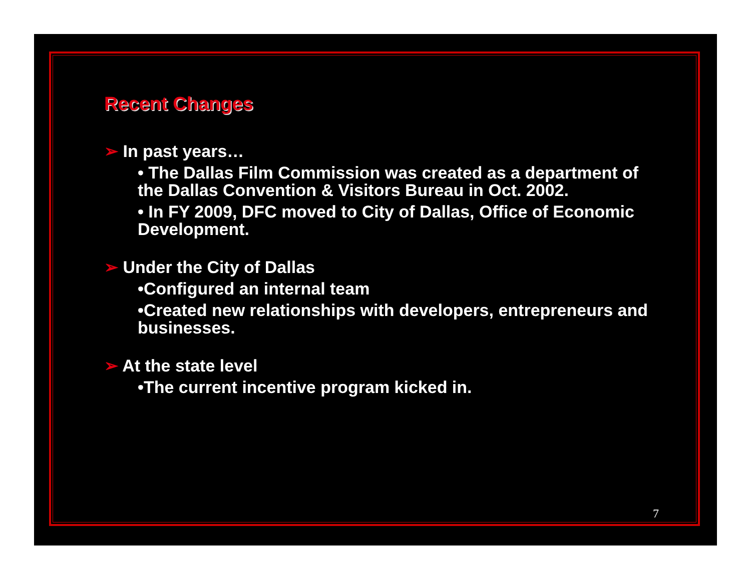Recent Changes
➢ In past years…
• The Dallas Film Commission was created as a department of the Dallas Convention & Visitors Bureau in Oct. 2002.
• In FY 2009, DFC moved to City of Dallas, Office of Economic Development.
➢ Under the City of Dallas
•Configured an internal team
•Created new relationships with developers, entrepreneurs and businesses.
➢ At the state level
•The current incentive program kicked in.
7